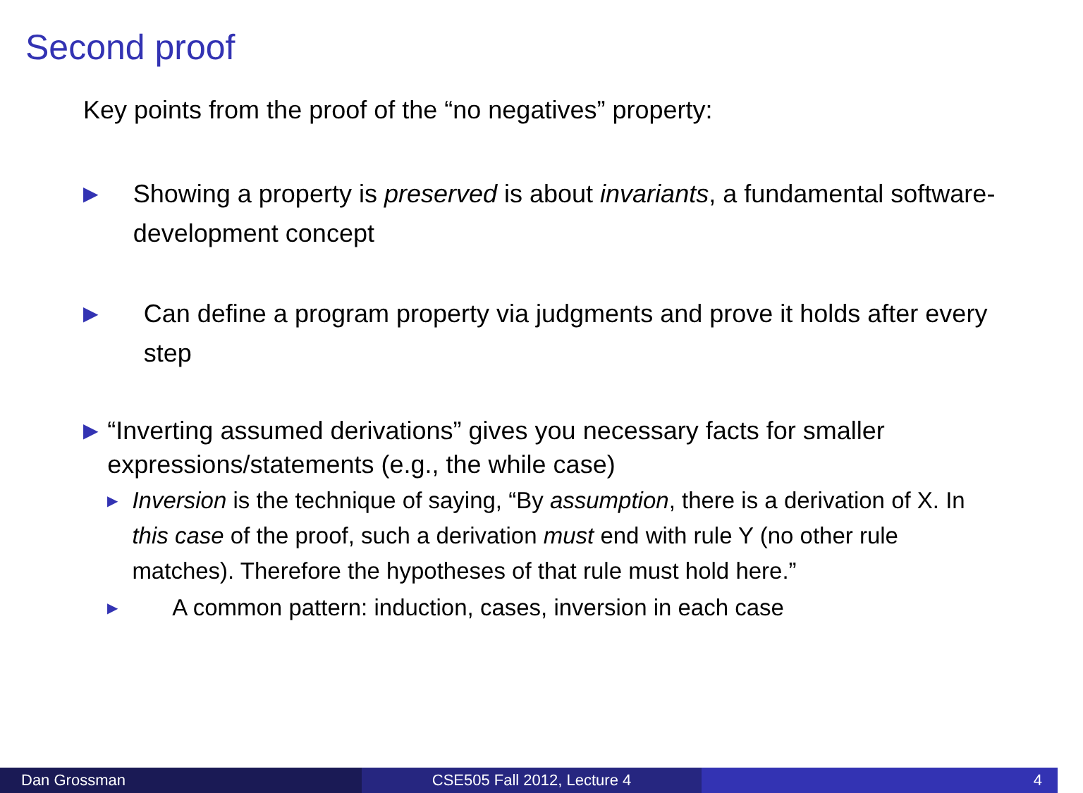Second proof
Key points from the proof of the “no negatives” property:
▶
Showing a property is preserved is about invariants, a fundamental software-development concept
▶
Can define a program property via judgments and prove it holds after every step
▶
“Inverting assumed derivations” gives you necessary facts for smaller expressions/statements (e.g., the while case)
▶
Inversion is the technique of saying, “By assumption, there is a derivation of X. In this case of the proof, such a derivation must end with rule Y (no other rule matches). Therefore the hypotheses of that rule must hold here.”
▶
A common pattern: induction, cases, inversion in each case
Dan Grossman CSE505 Fall 2012, Lecture 4 4